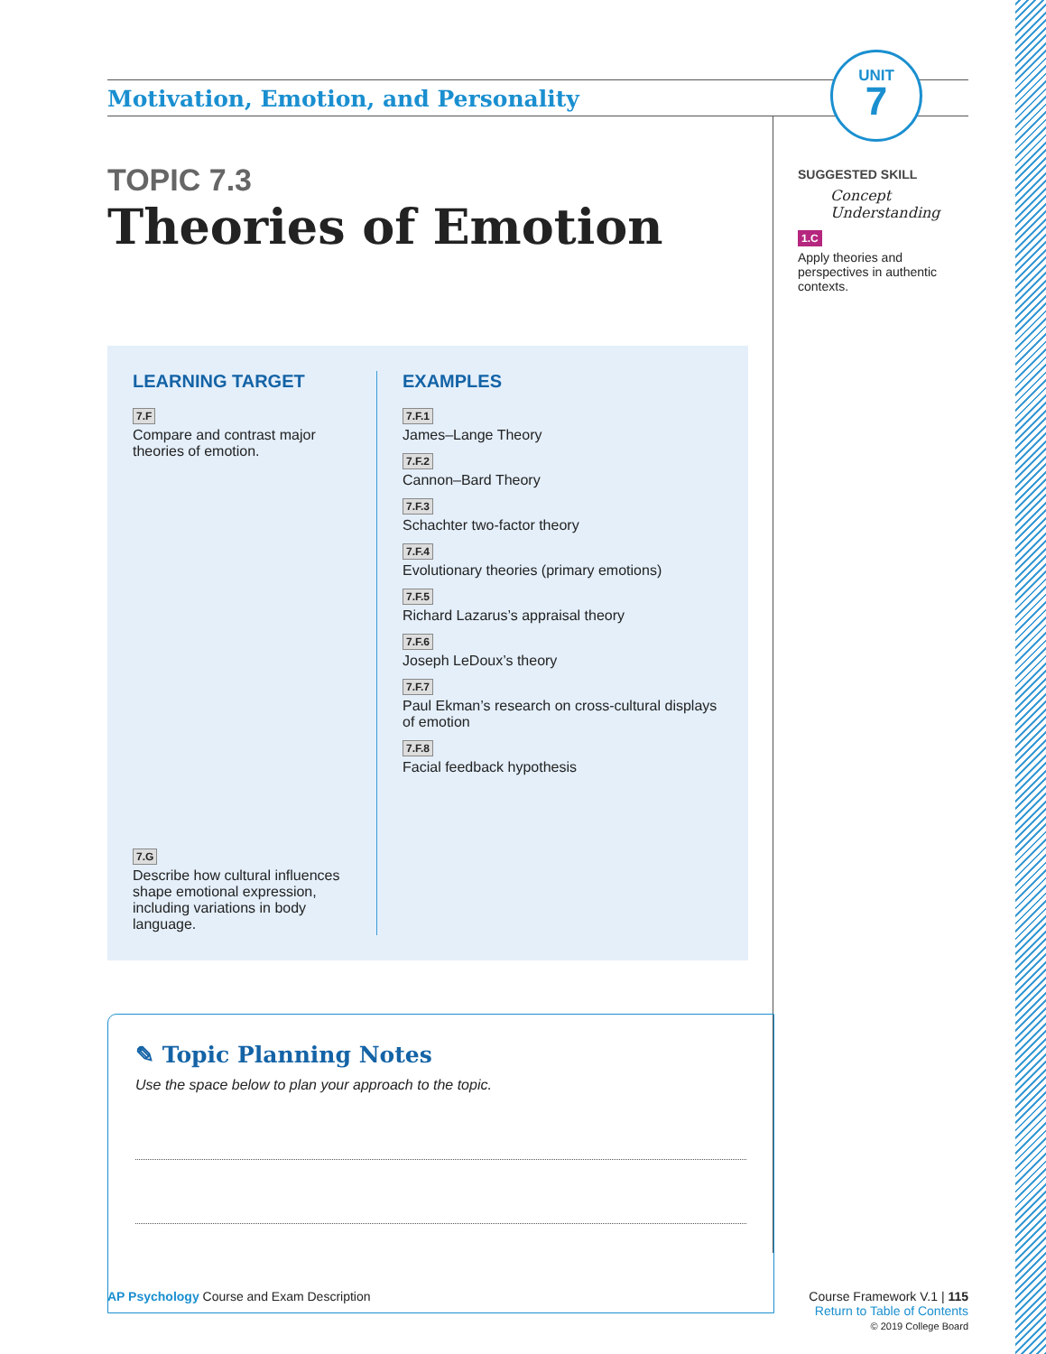Motivation, Emotion, and Personality
UNIT
7
TOPIC 7.3
Theories of Emotion
LEARNING TARGET
7.F
Compare and contrast major theories of emotion.
7.G
Describe how cultural influences shape emotional expression, including variations in body language.
EXAMPLES
7.F.1
James–Lange Theory
7.F.2
Cannon–Bard Theory
7.F.3
Schachter two-factor theory
7.F.4
Evolutionary theories (primary emotions)
7.F.5
Richard Lazarus’s appraisal theory
7.F.6
Joseph LeDoux’s theory
7.F.7
Paul Ekman’s research on cross-cultural displays of emotion
7.F.8
Facial feedback hypothesis
SUGGESTED SKILL
Concept Understanding
1.C
Apply theories and perspectives in authentic contexts.
✎ Topic Planning Notes
Use the space below to plan your approach to the topic.
AP Psychology Course and Exam Description
Course Framework V.1 | 115
Return to Table of Contents
© 2019 College Board